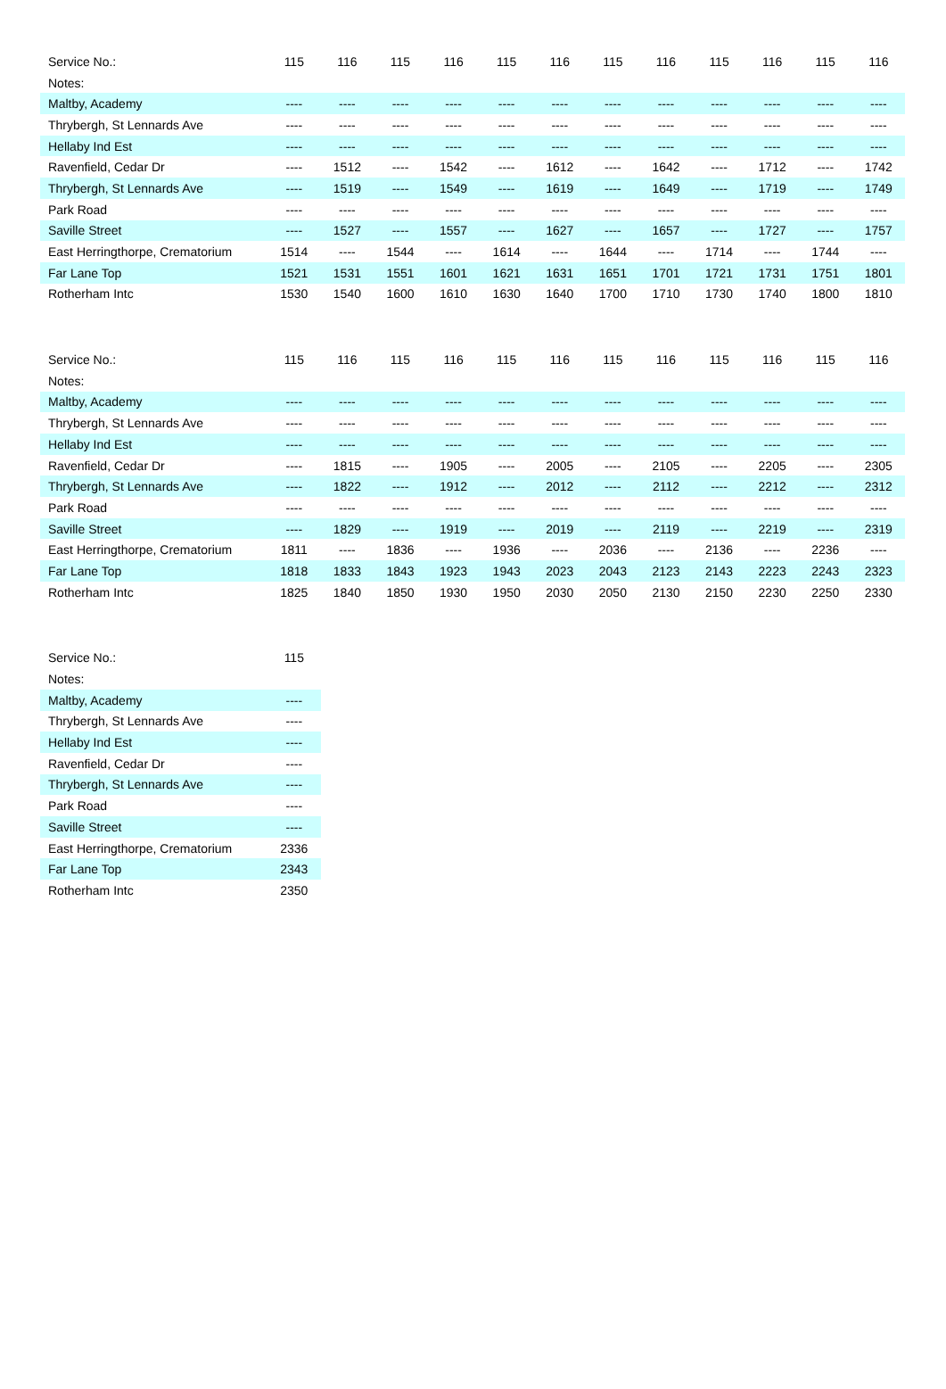| Service No.: | 115 | 116 | 115 | 116 | 115 | 116 | 115 | 116 | 115 | 116 | 115 | 116 |
| Notes: | | | | | | | | | | | | |
| Maltby, Academy | ---- | ---- | ---- | ---- | ---- | ---- | ---- | ---- | ---- | ---- | ---- | ---- |
| Thrybergh, St Lennards Ave | ---- | ---- | ---- | ---- | ---- | ---- | ---- | ---- | ---- | ---- | ---- | ---- |
| Hellaby Ind Est | ---- | ---- | ---- | ---- | ---- | ---- | ---- | ---- | ---- | ---- | ---- | ---- |
| Ravenfield, Cedar Dr | ---- | 1512 | ---- | 1542 | ---- | 1612 | ---- | 1642 | ---- | 1712 | ---- | 1742 |
| Thrybergh, St Lennards Ave | ---- | 1519 | ---- | 1549 | ---- | 1619 | ---- | 1649 | ---- | 1719 | ---- | 1749 |
| Park Road | ---- | ---- | ---- | ---- | ---- | ---- | ---- | ---- | ---- | ---- | ---- | ---- |
| Saville Street | ---- | 1527 | ---- | 1557 | ---- | 1627 | ---- | 1657 | ---- | 1727 | ---- | 1757 |
| East Herringthorpe, Crematorium | 1514 | ---- | 1544 | ---- | 1614 | ---- | 1644 | ---- | 1714 | ---- | 1744 | ---- |
| Far Lane Top | 1521 | 1531 | 1551 | 1601 | 1621 | 1631 | 1651 | 1701 | 1721 | 1731 | 1751 | 1801 |
| Rotherham Intc | 1530 | 1540 | 1600 | 1610 | 1630 | 1640 | 1700 | 1710 | 1730 | 1740 | 1800 | 1810 |
| Service No.: | 115 | 116 | 115 | 116 | 115 | 116 | 115 | 116 | 115 | 116 | 115 | 116 |
| Notes: | | | | | | | | | | | | |
| Maltby, Academy | ---- | ---- | ---- | ---- | ---- | ---- | ---- | ---- | ---- | ---- | ---- | ---- |
| Thrybergh, St Lennards Ave | ---- | ---- | ---- | ---- | ---- | ---- | ---- | ---- | ---- | ---- | ---- | ---- |
| Hellaby Ind Est | ---- | ---- | ---- | ---- | ---- | ---- | ---- | ---- | ---- | ---- | ---- | ---- |
| Ravenfield, Cedar Dr | ---- | 1815 | ---- | 1905 | ---- | 2005 | ---- | 2105 | ---- | 2205 | ---- | 2305 |
| Thrybergh, St Lennards Ave | ---- | 1822 | ---- | 1912 | ---- | 2012 | ---- | 2112 | ---- | 2212 | ---- | 2312 |
| Park Road | ---- | ---- | ---- | ---- | ---- | ---- | ---- | ---- | ---- | ---- | ---- | ---- |
| Saville Street | ---- | 1829 | ---- | 1919 | ---- | 2019 | ---- | 2119 | ---- | 2219 | ---- | 2319 |
| East Herringthorpe, Crematorium | 1811 | ---- | 1836 | ---- | 1936 | ---- | 2036 | ---- | 2136 | ---- | 2236 | ---- |
| Far Lane Top | 1818 | 1833 | 1843 | 1923 | 1943 | 2023 | 2043 | 2123 | 2143 | 2223 | 2243 | 2323 |
| Rotherham Intc | 1825 | 1840 | 1850 | 1930 | 1950 | 2030 | 2050 | 2130 | 2150 | 2230 | 2250 | 2330 |
| Service No.: | 115 |
| Notes: | |
| Maltby, Academy | ---- |
| Thrybergh, St Lennards Ave | ---- |
| Hellaby Ind Est | ---- |
| Ravenfield, Cedar Dr | ---- |
| Thrybergh, St Lennards Ave | ---- |
| Park Road | ---- |
| Saville Street | ---- |
| East Herringthorpe, Crematorium | 2336 |
| Far Lane Top | 2343 |
| Rotherham Intc | 2350 |